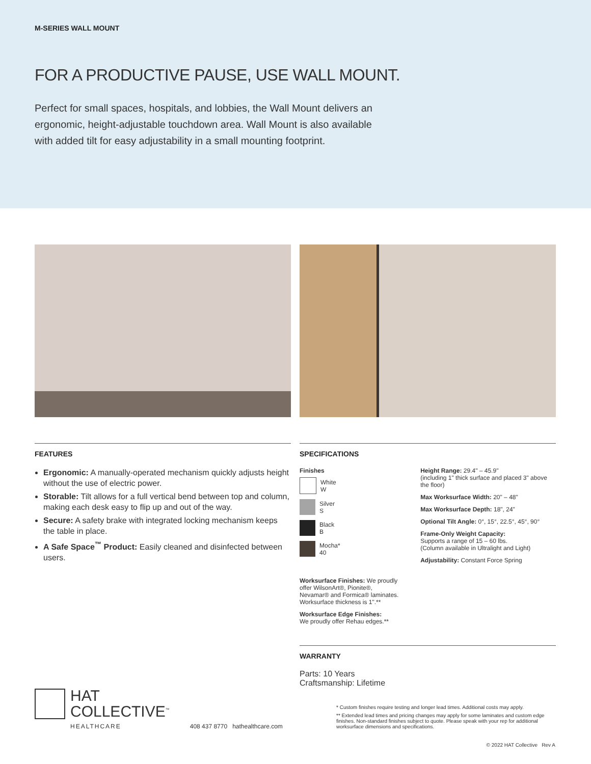M-SERIES WALL MOUNT
FOR A PRODUCTIVE PAUSE, USE WALL MOUNT.
Perfect for small spaces, hospitals, and lobbies, the Wall Mount delivers an ergonomic, height-adjustable touchdown area. Wall Mount is also available with added tilt for easy adjustability in a small mounting footprint.
FEATURES
Ergonomic: A manually-operated mechanism quickly adjusts height without the use of electric power.
Storable: Tilt allows for a full vertical bend between top and column, making each desk easy to flip up and out of the way.
Secure: A safety brake with integrated locking mechanism keeps the table in place.
A Safe Space<sup>™</sup> Product: Easily cleaned and disinfected between users.
SPECIFICATIONS
Finishes
White
W
Silver
S
Black
B
Mocha*
40
Worksurface Finishes: We proudly offer WilsonArt®, Pionite®, Nevamar® and Formica® laminates. Worksurface thickness is 1".**
Worksurface Edge Finishes:
We proudly offer Rehau edges.**
Height Range: 29.4" – 45.9"
(including 1" thick surface and placed 3" above the floor)
Max Worksurface Width: 20" – 48"
Max Worksurface Depth: 18", 24"
Optional Tilt Angle: 0°, 15°, 22.5°, 45°, 90°
Frame-Only Weight Capacity:
Supports a range of 15 – 60 lbs.
(Column available in Ultralight and Light)
Adjustability: Constant Force Spring
WARRANTY
Parts: 10 Years
Craftsmanship: Lifetime
HAT
COLLECTIVE<sup>™</sup>
HEALTHCARE
408 437 8770 hathealthcare.com
* Custom finishes require testing and longer lead times. Additional costs may apply.
** Extended lead times and pricing changes may apply for some laminates and custom edge finishes. Non-standard finishes subject to quote. Please speak with your rep for additional worksurface dimensions and specifications.
© 2022 HAT Collective Rev A